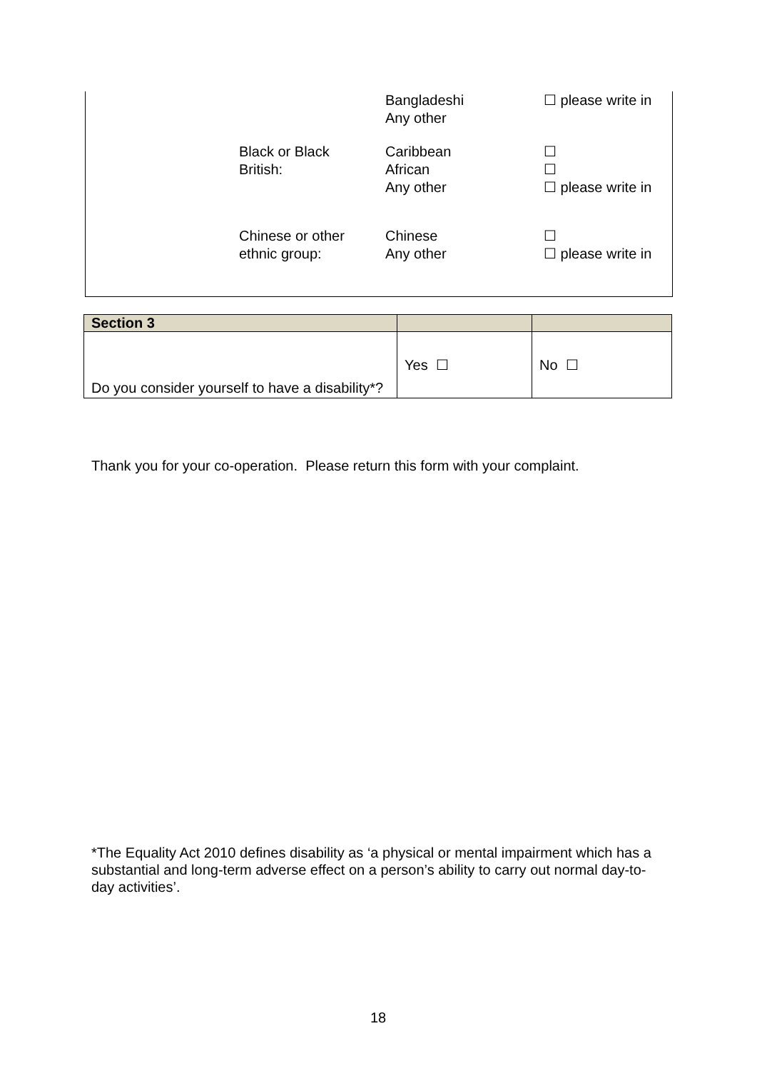| | | Bangladeshi Any other | ☐ please write in |
| | Black or Black British: | Caribbean African Any other | ☐ ☐ ☐ please write in |
| | Chinese or other ethnic group: | Chinese Any other | ☐ ☐ please write in |
| Section 3 | | |
| Do you consider yourself to have a disability*? | Yes ☐ | No ☐ |
Thank you for your co-operation. Please return this form with your complaint.
*The Equality Act 2010 defines disability as ‘a physical or mental impairment which has a substantial and long-term adverse effect on a person’s ability to carry out normal day-to-day activities’.
18